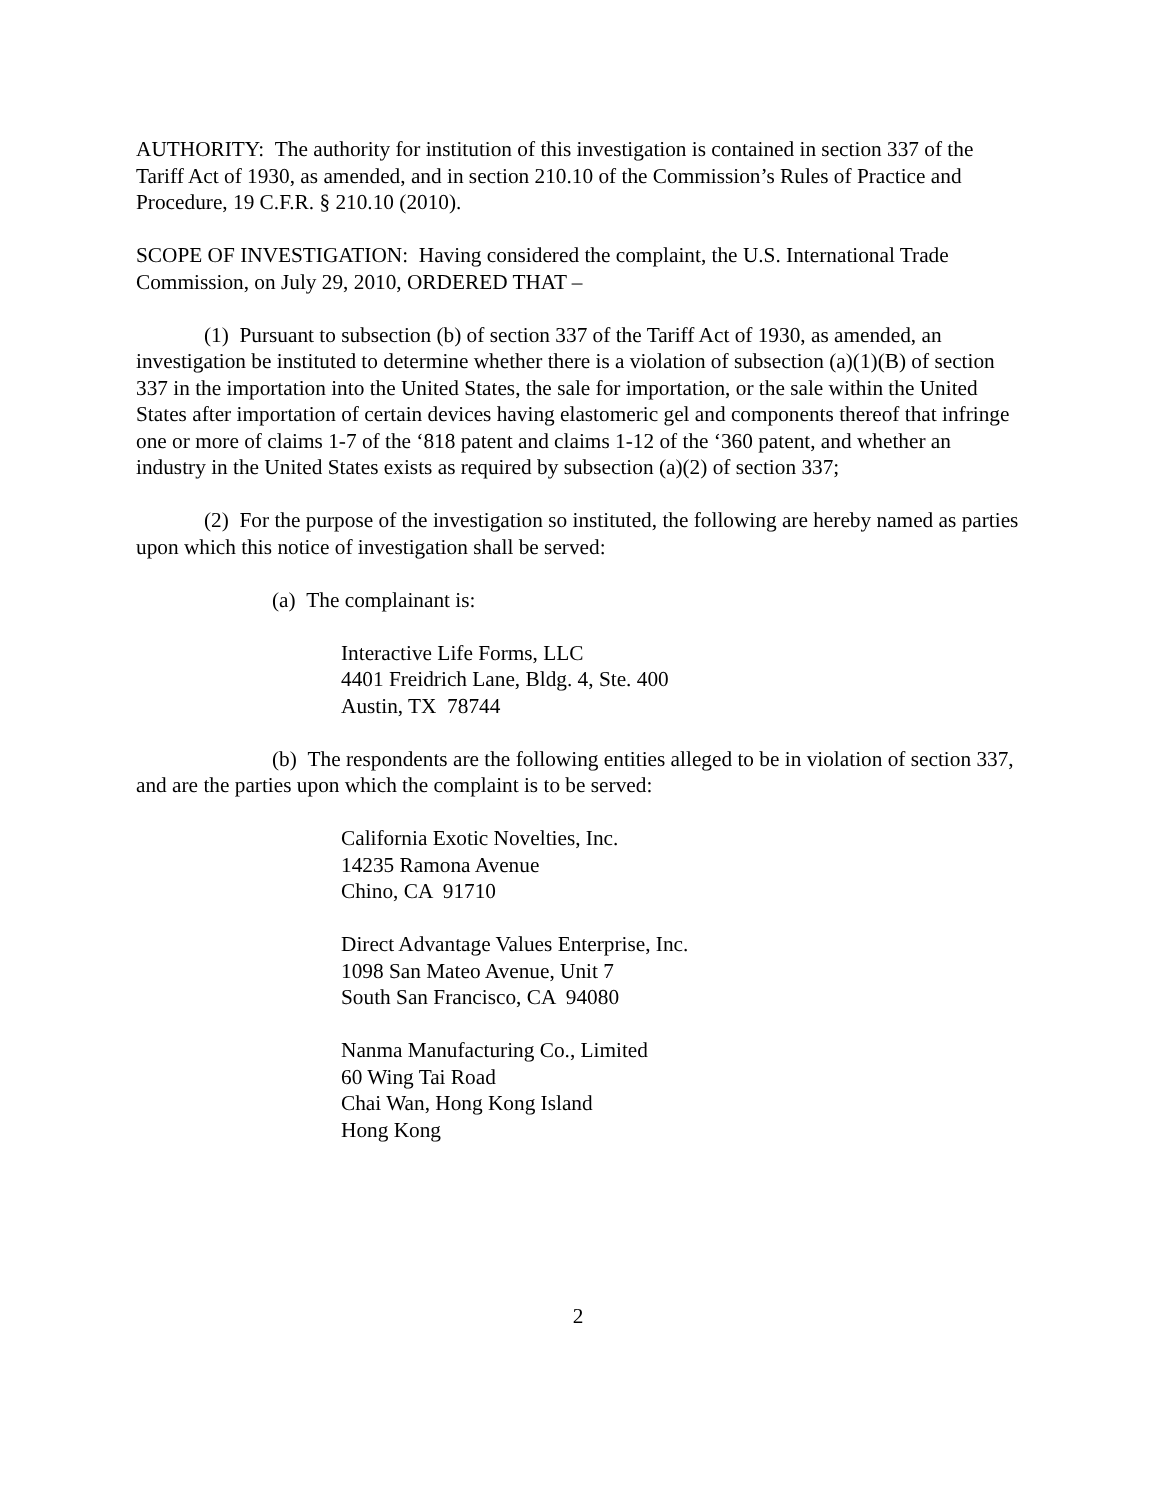AUTHORITY: The authority for institution of this investigation is contained in section 337 of the Tariff Act of 1930, as amended, and in section 210.10 of the Commission’s Rules of Practice and Procedure, 19 C.F.R. § 210.10 (2010).
SCOPE OF INVESTIGATION: Having considered the complaint, the U.S. International Trade Commission, on July 29, 2010, ORDERED THAT –
(1) Pursuant to subsection (b) of section 337 of the Tariff Act of 1930, as amended, an investigation be instituted to determine whether there is a violation of subsection (a)(1)(B) of section 337 in the importation into the United States, the sale for importation, or the sale within the United States after importation of certain devices having elastomeric gel and components thereof that infringe one or more of claims 1-7 of the ‘818 patent and claims 1-12 of the ‘360 patent, and whether an industry in the United States exists as required by subsection (a)(2) of section 337;
(2) For the purpose of the investigation so instituted, the following are hereby named as parties upon which this notice of investigation shall be served:
(a) The complainant is:
Interactive Life Forms, LLC
4401 Freidrich Lane, Bldg. 4, Ste. 400
Austin, TX 78744
(b) The respondents are the following entities alleged to be in violation of section 337, and are the parties upon which the complaint is to be served:
California Exotic Novelties, Inc.
14235 Ramona Avenue
Chino, CA 91710
Direct Advantage Values Enterprise, Inc.
1098 San Mateo Avenue, Unit 7
South San Francisco, CA 94080
Nanma Manufacturing Co., Limited
60 Wing Tai Road
Chai Wan, Hong Kong Island
Hong Kong
2